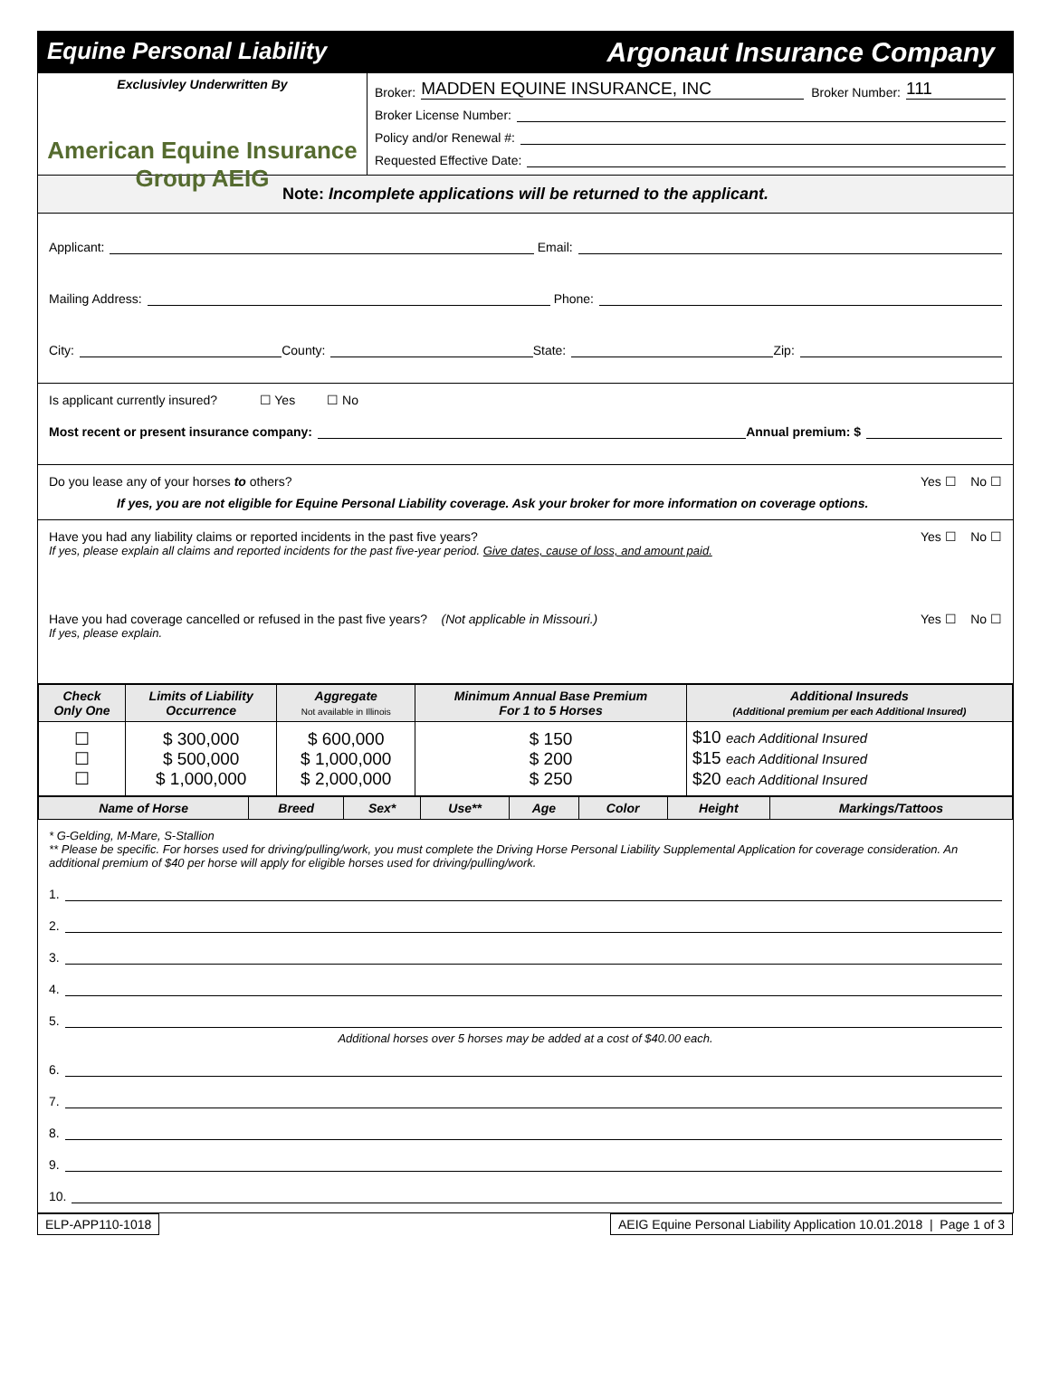Equine Personal Liability Argonaut Insurance Company
Exclusivley Underwritten By
American Equine Insurance Group AEIG
Broker: MADDEN EQUINE INSURANCE, INC Broker Number: 111
Broker License Number:
Policy and/or Renewal #:
Requested Effective Date:
Note: Incomplete applications will be returned to the applicant.
Applicant: Email:
Mailing Address: Phone:
City: County: State: Zip:
Is applicant currently insured? ☐ Yes ☐ No
Most recent or present insurance company: Annual premium: $
Do you lease any of your horses to others? Yes ☐ No ☐
If yes, you are not eligible for Equine Personal Liability coverage. Ask your broker for more information on coverage options.
Have you had any liability claims or reported incidents in the past five years? Yes ☐ No ☐
If yes, please explain all claims and reported incidents for the past five-year period. Give dates, cause of loss, and amount paid.
Have you had coverage cancelled or refused in the past five years? (Not applicable in Missouri.) Yes ☐ No ☐
If yes, please explain.
| Check Only One | Limits of Liability Occurrence | Aggregate Not available in Illinois | Minimum Annual Base Premium For 1 to 5 Horses | Additional Insureds (Additional premium per each Additional Insured) |
| --- | --- | --- | --- | --- |
| ☐ ☐ ☐ | $ 300,000 $ 500,000 $ 1,000,000 | $ 600,000 $ 1,000,000 $ 2,000,000 | $ 150 $ 200 $ 250 | $10 each Additional Insured $15 each Additional Insured $20 each Additional Insured |
| Name of Horse | Breed | Sex* | Use** | Age | Color | Height | Markings/Tattoos |
| --- | --- | --- | --- | --- | --- | --- | --- |
* G-Gelding, M-Mare, S-Stallion
** Please be specific. For horses used for driving/pulling/work, you must complete the Driving Horse Personal Liability Supplemental Application for coverage consideration. An additional premium of $40 per horse will apply for eligible horses used for driving/pulling/work.
1.
2.
3.
4.
5.
Additional horses over 5 horses may be added at a cost of $40.00 each.
6.
7.
8.
9.
10.
ELP-APP110-1018 AEIG Equine Personal Liability Application 10.01.2018 | Page 1 of 3